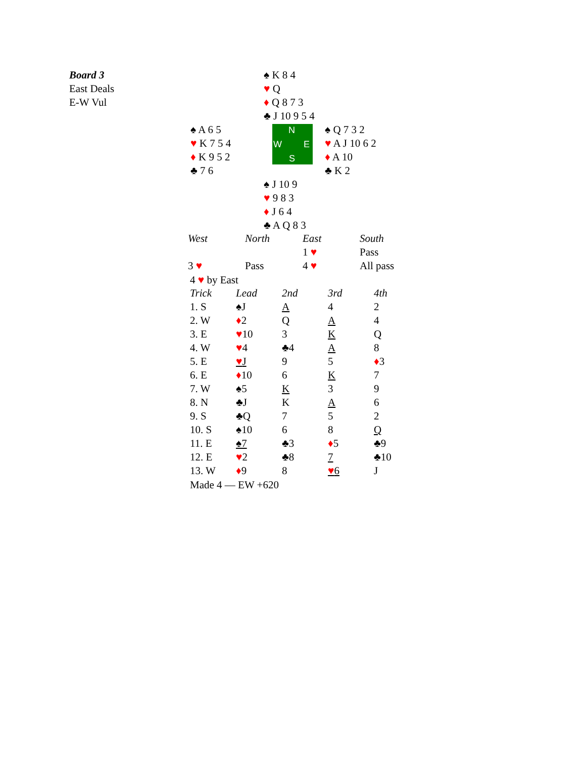Board 3
East Deals
E-W Vul
♠ K 8 4
♥ Q
♦ Q 8 7 3
♣ J 10 9 5 4
♠ A 6 5
♥ K 7 5 4
♦ K 9 5 2
♣ 7 6
N
W E
S
♠ Q 7 3 2
♥ A J 10 6 2
♦ A 10
♣ K 2
♠ J 10 9
♥ 9 8 3
♦ J 6 4
♣ A Q 8 3
| West | North | East | South |
| --- | --- | --- | --- |
| | | 1 ♥ | Pass |
| 3 ♥ | Pass | 4 ♥ | All pass |
4 ♥ by East
| Trick | Lead | 2nd | 3rd | 4th |
| --- | --- | --- | --- | --- |
| 1. S | ♠J | A | 4 | 2 |
| 2. W | ♦ 2 | Q | A | 4 |
| 3. E | ♥ 10 | 3 | K | Q |
| 4. W | ♥ 4 | ♣4 | A | 8 |
| 5. E | ♥ J | 9 | 5 | ♦ 3 |
| 6. E | ♦ 10 | 6 | K | 7 |
| 7. W | ♠5 | K | 3 | 9 |
| 8. N | ♣J | K | A | 6 |
| 9. S | ♣Q | 7 | 5 | 2 |
| 10. S | ♠10 | 6 | 8 | Q |
| 11. E | ♠7 | ♣3 | ♦ 5 | ♣9 |
| 12. E | ♥ 2 | ♣8 | 7 | ♣10 |
| 13. W | ♦ 9 | 8 | ♥ 6 | J |
Made 4 — EW +620